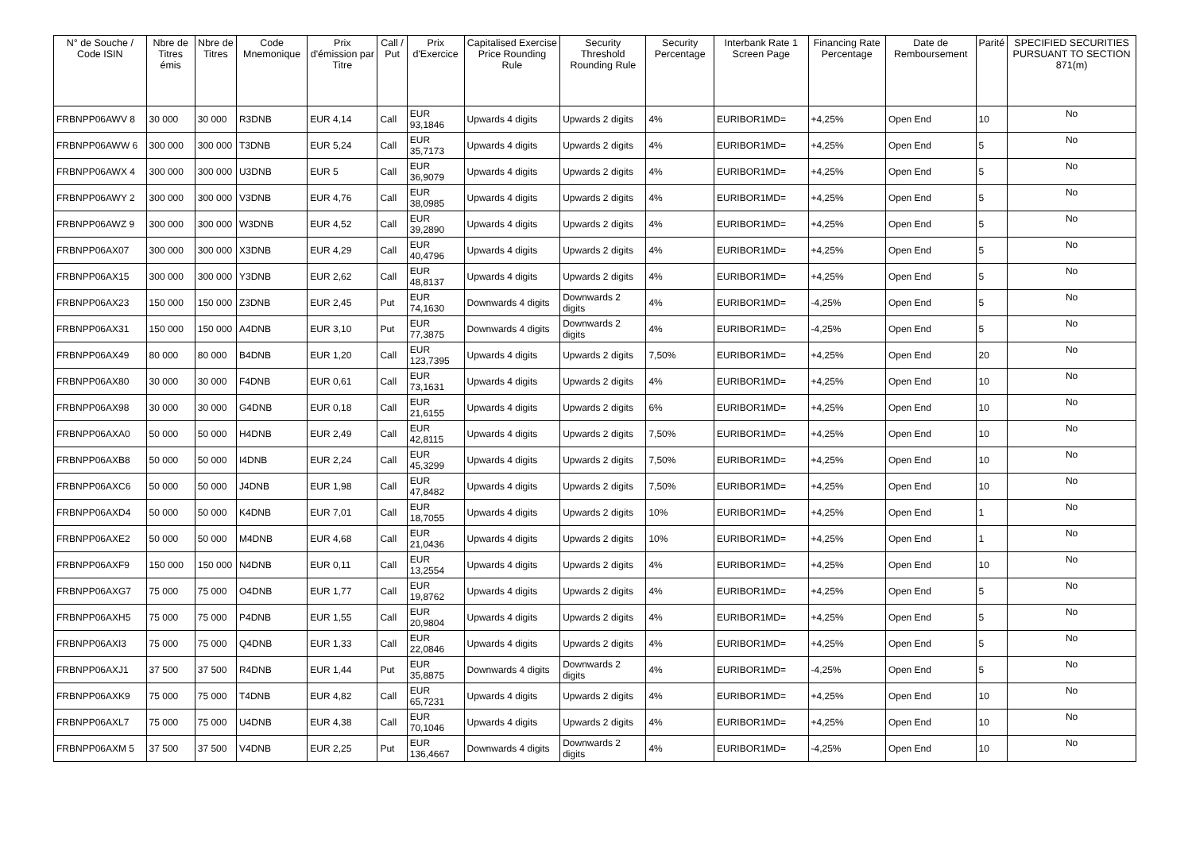| N° de Souche / Code ISIN | Nbre de Titres émis | Nbre de Titres | Code Mnemonique | Prix d'émission par Titre | Call / Put | Prix d'Exercice | Capitalised Exercise Price Rounding Rule | Security Threshold Rounding Rule | Security Percentage | Interbank Rate 1 Screen Page | Financing Rate Percentage | Date de Remboursement | Parité | SPECIFIED SECURITIES PURSUANT TO SECTION 871(m) |
| --- | --- | --- | --- | --- | --- | --- | --- | --- | --- | --- | --- | --- | --- | --- |
| FRBNPP06AWV 8 | 30 000 | 30 000 | R3DNB | EUR 4,14 | Call | EUR 93,1846 | Upwards 4 digits | Upwards 2 digits | 4% | EURIBOR1MD= | +4,25% | Open End | 10 | No |
| FRBNPP06AWW 6 | 300 000 | 300 000 | T3DNB | EUR 5,24 | Call | EUR 35,7173 | Upwards 4 digits | Upwards 2 digits | 4% | EURIBOR1MD= | +4,25% | Open End | 5 | No |
| FRBNPP06AWX 4 | 300 000 | 300 000 | U3DNB | EUR 5 | Call | EUR 36,9079 | Upwards 4 digits | Upwards 2 digits | 4% | EURIBOR1MD= | +4,25% | Open End | 5 | No |
| FRBNPP06AWY 2 | 300 000 | 300 000 | V3DNB | EUR 4,76 | Call | EUR 38,0985 | Upwards 4 digits | Upwards 2 digits | 4% | EURIBOR1MD= | +4,25% | Open End | 5 | No |
| FRBNPP06AWZ 9 | 300 000 | 300 000 | W3DNB | EUR 4,52 | Call | EUR 39,2890 | Upwards 4 digits | Upwards 2 digits | 4% | EURIBOR1MD= | +4,25% | Open End | 5 | No |
| FRBNPP06AX07 | 300 000 | 300 000 | X3DNB | EUR 4,29 | Call | EUR 40,4796 | Upwards 4 digits | Upwards 2 digits | 4% | EURIBOR1MD= | +4,25% | Open End | 5 | No |
| FRBNPP06AX15 | 300 000 | 300 000 | Y3DNB | EUR 2,62 | Call | EUR 48,8137 | Upwards 4 digits | Upwards 2 digits | 4% | EURIBOR1MD= | +4,25% | Open End | 5 | No |
| FRBNPP06AX23 | 150 000 | 150 000 | Z3DNB | EUR 2,45 | Put | EUR 74,1630 | Downwards 4 digits | Downwards 2 digits | 4% | EURIBOR1MD= | -4,25% | Open End | 5 | No |
| FRBNPP06AX31 | 150 000 | 150 000 | A4DNB | EUR 3,10 | Put | EUR 77,3875 | Downwards 4 digits | Downwards 2 digits | 4% | EURIBOR1MD= | -4,25% | Open End | 5 | No |
| FRBNPP06AX49 | 80 000 | 80 000 | B4DNB | EUR 1,20 | Call | EUR 123,7395 | Upwards 4 digits | Upwards 2 digits | 7,50% | EURIBOR1MD= | +4,25% | Open End | 20 | No |
| FRBNPP06AX80 | 30 000 | 30 000 | F4DNB | EUR 0,61 | Call | EUR 73,1631 | Upwards 4 digits | Upwards 2 digits | 4% | EURIBOR1MD= | +4,25% | Open End | 10 | No |
| FRBNPP06AX98 | 30 000 | 30 000 | G4DNB | EUR 0,18 | Call | EUR 21,6155 | Upwards 4 digits | Upwards 2 digits | 6% | EURIBOR1MD= | +4,25% | Open End | 10 | No |
| FRBNPP06AXA0 | 50 000 | 50 000 | H4DNB | EUR 2,49 | Call | EUR 42,8115 | Upwards 4 digits | Upwards 2 digits | 7,50% | EURIBOR1MD= | +4,25% | Open End | 10 | No |
| FRBNPP06AXB8 | 50 000 | 50 000 | I4DNB | EUR 2,24 | Call | EUR 45,3299 | Upwards 4 digits | Upwards 2 digits | 7,50% | EURIBOR1MD= | +4,25% | Open End | 10 | No |
| FRBNPP06AXC6 | 50 000 | 50 000 | J4DNB | EUR 1,98 | Call | EUR 47,8482 | Upwards 4 digits | Upwards 2 digits | 7,50% | EURIBOR1MD= | +4,25% | Open End | 10 | No |
| FRBNPP06AXD4 | 50 000 | 50 000 | K4DNB | EUR 7,01 | Call | EUR 18,7055 | Upwards 4 digits | Upwards 2 digits | 10% | EURIBOR1MD= | +4,25% | Open End | 1 | No |
| FRBNPP06AXE2 | 50 000 | 50 000 | M4DNB | EUR 4,68 | Call | EUR 21,0436 | Upwards 4 digits | Upwards 2 digits | 10% | EURIBOR1MD= | +4,25% | Open End | 1 | No |
| FRBNPP06AXF9 | 150 000 | 150 000 | N4DNB | EUR 0,11 | Call | EUR 13,2554 | Upwards 4 digits | Upwards 2 digits | 4% | EURIBOR1MD= | +4,25% | Open End | 10 | No |
| FRBNPP06AXG7 | 75 000 | 75 000 | O4DNB | EUR 1,77 | Call | EUR 19,8762 | Upwards 4 digits | Upwards 2 digits | 4% | EURIBOR1MD= | +4,25% | Open End | 5 | No |
| FRBNPP06AXH5 | 75 000 | 75 000 | P4DNB | EUR 1,55 | Call | EUR 20,9804 | Upwards 4 digits | Upwards 2 digits | 4% | EURIBOR1MD= | +4,25% | Open End | 5 | No |
| FRBNPP06AXI3 | 75 000 | 75 000 | Q4DNB | EUR 1,33 | Call | EUR 22,0846 | Upwards 4 digits | Upwards 2 digits | 4% | EURIBOR1MD= | +4,25% | Open End | 5 | No |
| FRBNPP06AXJ1 | 37 500 | 37 500 | R4DNB | EUR 1,44 | Put | EUR 35,8875 | Downwards 4 digits | Downwards 2 digits | 4% | EURIBOR1MD= | -4,25% | Open End | 5 | No |
| FRBNPP06AXK9 | 75 000 | 75 000 | T4DNB | EUR 4,82 | Call | EUR 65,7231 | Upwards 4 digits | Upwards 2 digits | 4% | EURIBOR1MD= | +4,25% | Open End | 10 | No |
| FRBNPP06AXL7 | 75 000 | 75 000 | U4DNB | EUR 4,38 | Call | EUR 70,1046 | Upwards 4 digits | Upwards 2 digits | 4% | EURIBOR1MD= | +4,25% | Open End | 10 | No |
| FRBNPP06AXM 5 | 37 500 | 37 500 | V4DNB | EUR 2,25 | Put | EUR 136,4667 | Downwards 4 digits | Downwards 2 digits | 4% | EURIBOR1MD= | -4,25% | Open End | 10 | No |